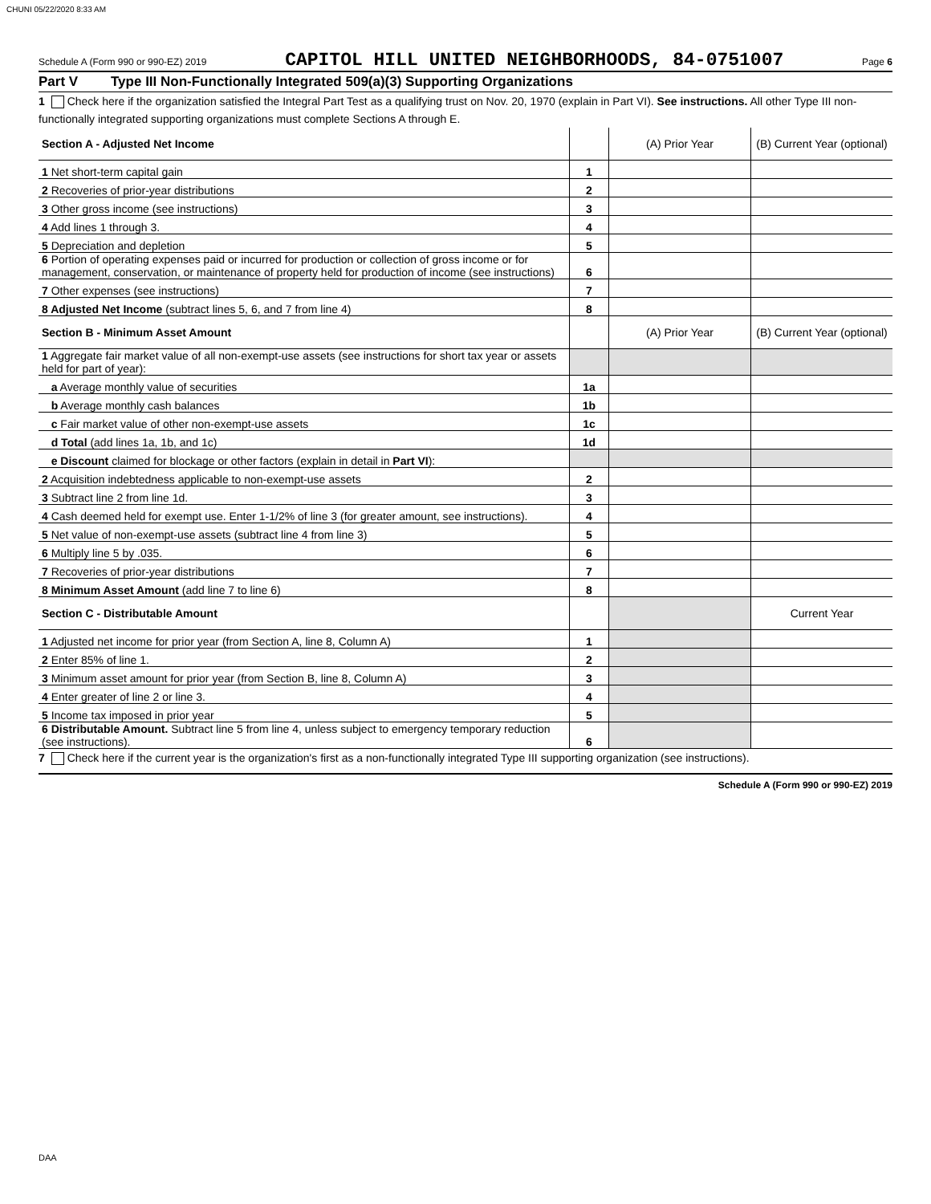CHUNI 05/22/2020 8:33 AM
Schedule A (Form 990 or 990-EZ) 2019 CAPITOL HILL UNITED NEIGHBORHOODS, 84-0751007 Page 6
Part V Type III Non-Functionally Integrated 509(a)(3) Supporting Organizations
1 Check here if the organization satisfied the Integral Part Test as a qualifying trust on Nov. 20, 1970 (explain in Part VI). See instructions. All other Type III non-functionally integrated supporting organizations must complete Sections A through E.
| Section A - Adjusted Net Income | | (A) Prior Year | (B) Current Year (optional) |
| 1 Net short-term capital gain | 1 | | |
| 2 Recoveries of prior-year distributions | 2 | | |
| 3 Other gross income (see instructions) | 3 | | |
| 4 Add lines 1 through 3. | 4 | | |
| 5 Depreciation and depletion | 5 | | |
| 6 Portion of operating expenses paid or incurred for production or collection of gross income or for management, conservation, or maintenance of property held for production of income (see instructions) | 6 | | |
| 7 Other expenses (see instructions) | 7 | | |
| 8 Adjusted Net Income (subtract lines 5, 6, and 7 from line 4) | 8 | | |
| Section B - Minimum Asset Amount | | (A) Prior Year | (B) Current Year (optional) |
| 1 Aggregate fair market value of all non-exempt-use assets (see instructions for short tax year or assets held for part of year): | | | |
| a Average monthly value of securities | 1a | | |
| b Average monthly cash balances | 1b | | |
| c Fair market value of other non-exempt-use assets | 1c | | |
| d Total (add lines 1a, 1b, and 1c) | 1d | | |
| e Discount claimed for blockage or other factors (explain in detail in Part VI ): | | | |
| 2 Acquisition indebtedness applicable to non-exempt-use assets | 2 | | |
| 3 Subtract line 2 from line 1d. | 3 | | |
| 4 Cash deemed held for exempt use. Enter 1-1/2% of line 3 (for greater amount, see instructions). | 4 | | |
| 5 Net value of non-exempt-use assets (subtract line 4 from line 3) | 5 | | |
| 6 Multiply line 5 by .035. | 6 | | |
| 7 Recoveries of prior-year distributions | 7 | | |
| 8 Minimum Asset Amount (add line 7 to line 6) | 8 | | |
| Section C - Distributable Amount | | | Current Year |
| 1 Adjusted net income for prior year (from Section A, line 8, Column A) | 1 | | |
| 2 Enter 85% of line 1. | 2 | | |
| 3 Minimum asset amount for prior year (from Section B, line 8, Column A) | 3 | | |
| 4 Enter greater of line 2 or line 3. | 4 | | |
| 5 Income tax imposed in prior year | 5 | | |
| 6 Distributable Amount. Subtract line 5 from line 4, unless subject to emergency temporary reduction (see instructions). | 6 | | |
7 Check here if the current year is the organization's first as a non-functionally integrated Type III supporting organization (see instructions).
Schedule A (Form 990 or 990-EZ) 2019
DAA